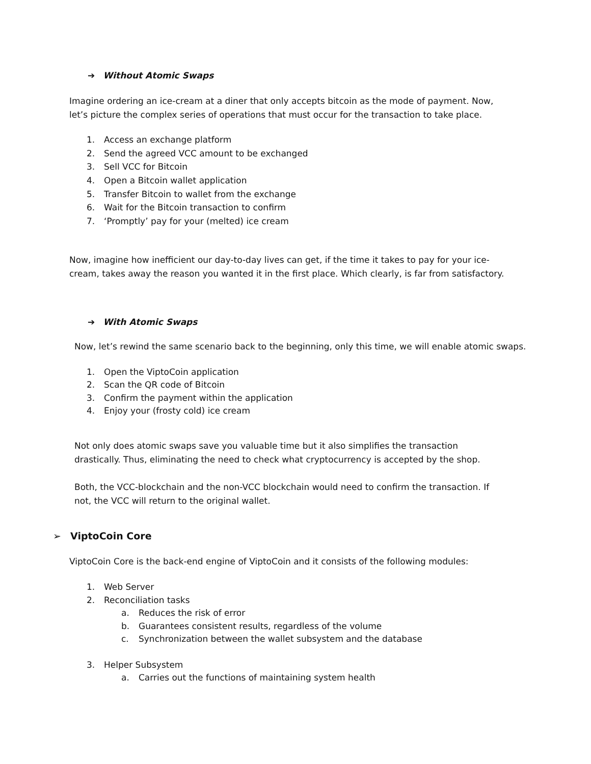➔ Without Atomic Swaps
Imagine ordering an ice-cream at a diner that only accepts bitcoin as the mode of payment. Now, let’s picture the complex series of operations that must occur for the transaction to take place.
1. Access an exchange platform
2. Send the agreed VCC amount to be exchanged
3. Sell VCC for Bitcoin
4. Open a Bitcoin wallet application
5. Transfer Bitcoin to wallet from the exchange
6. Wait for the Bitcoin transaction to confirm
7. ‘Promptly’ pay for your (melted) ice cream
Now, imagine how inefficient our day-to-day lives can get, if the time it takes to pay for your ice-cream, takes away the reason you wanted it in the first place. Which clearly, is far from satisfactory.
➔ With Atomic Swaps
Now, let’s rewind the same scenario back to the beginning, only this time, we will enable atomic swaps.
1. Open the ViptoCoin application
2. Scan the QR code of Bitcoin
3. Confirm the payment within the application
4. Enjoy your (frosty cold) ice cream
Not only does atomic swaps save you valuable time but it also simplifies the transaction drastically. Thus, eliminating the need to check what cryptocurrency is accepted by the shop.
Both, the VCC-blockchain and the non-VCC blockchain would need to confirm the transaction. If not, the VCC will return to the original wallet.
➢ ViptoCoin Core
ViptoCoin Core is the back-end engine of ViptoCoin and it consists of the following modules:
1. Web Server
2. Reconciliation tasks
a. Reduces the risk of error
b. Guarantees consistent results, regardless of the volume
c. Synchronization between the wallet subsystem and the database
3. Helper Subsystem
a. Carries out the functions of maintaining system health